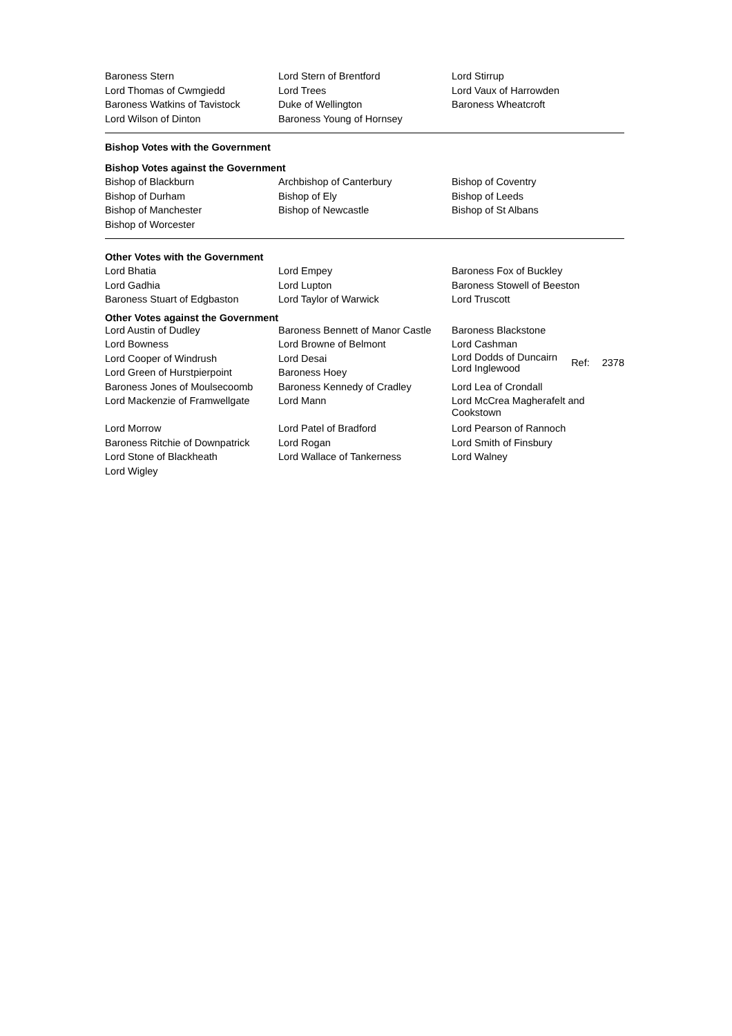Baroness Stern Lord Stern of Brentford Lord Stirrup
Lord Thomas of Cwmgiedd Lord Trees Lord Vaux of Harrowden
Baroness Watkins of Tavistock
Duke of Wellington Baroness Wheatcroft
Lord Wilson of Dinton Baroness Young of Hornsey
Bishop Votes with the Government
Bishop Votes against the Government
Bishop of Blackburn Archbishop of Canterbury Bishop of Coventry
Bishop of Durham Bishop of Ely Bishop of Leeds
Bishop of Manchester Bishop of Newcastle Bishop of St Albans
Bishop of Worcester
Other Votes with the Government
Lord Bhatia Lord Empey Baroness Fox of Buckley
Lord Gadhia Lord Lupton Baroness Stowell of Beeston
Baroness Stuart of Edgbaston Lord Taylor of Warwick Lord Truscott
Other Votes against the Government
Lord Austin of Dudley Baroness Bennett of Manor Castle
Baroness Blackstone
Lord Bowness Lord Browne of Belmont Lord Cashman
Lord Cooper of Windrush Lord Desai
Lord Green of Hurstpierpoint Baroness Hoey
Lord Dodds of Duncairn
Lord Inglewood
Ref: 2378
Baroness Jones of Moulsecoomb
Baroness Kennedy of Cradley Lord Lea of Crondall
Lord Mackenzie of Framwellgate
Lord Mann Lord McCrea Magherafelt and
Cookstown
Lord Morrow Lord Patel of Bradford Lord Pearson of Rannoch
Baroness Ritchie of Downpatrick
Lord Rogan Lord Smith of Finsbury
Lord Stone of Blackheath Lord Wallace of Tankerness Lord Walney
Lord Wigley